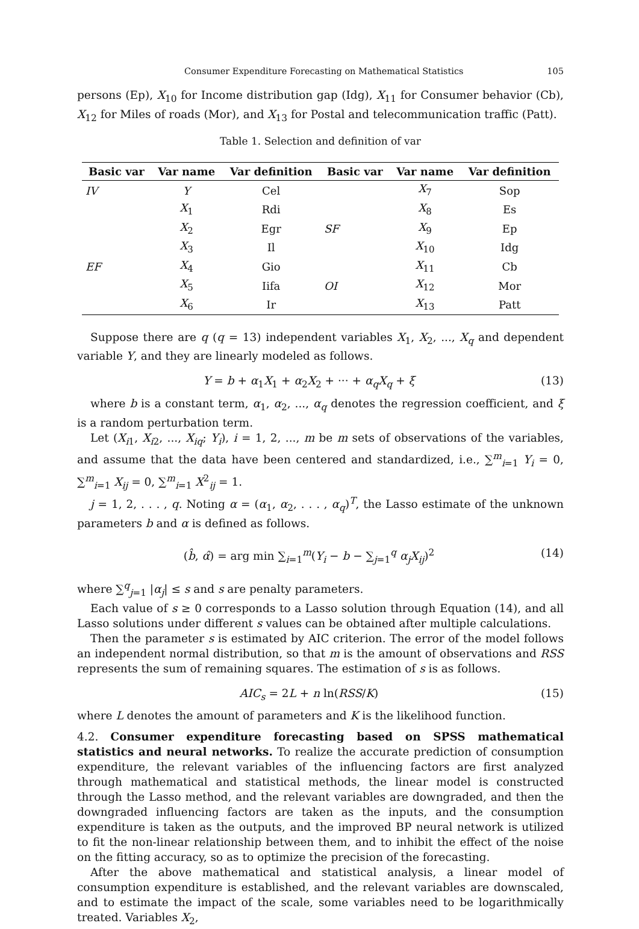Consumer Expenditure Forecasting on Mathematical Statistics 105
persons (Ep), X<sub>10</sub> for Income distribution gap (Idg), X<sub>11</sub> for Consumer behavior (Cb), X<sub>12</sub> for Miles of roads (Mor), and X<sub>13</sub> for Postal and telecommunication traffic (Patt).
Table 1. Selection and definition of var
| Basic var | Var name | Var definition | Basic var | Var name | Var definition |
| --- | --- | --- | --- | --- | --- |
| IV | Y | Cel | | X<sub>7</sub> | Sop |
| | X<sub>1</sub> | Rdi | | X<sub>8</sub> | Es |
| | X<sub>2</sub> | Egr | SF | X<sub>9</sub> | Ep |
| | X<sub>3</sub> | Il | | X<sub>10</sub> | Idg |
| EF | X<sub>4</sub> | Gio | | X<sub>11</sub> | Cb |
| | X<sub>5</sub> | Iifa | OI | X<sub>12</sub> | Mor |
| | X<sub>6</sub> | Ir | | X<sub>13</sub> | Patt |
Suppose there are q (q = 13) independent variables X<sub>1</sub>, X<sub>2</sub>, ..., X<sub>q</sub> and dependent variable Y, and they are linearly modeled as follows.
Y = b + α<sub>1</sub>X<sub>1</sub> + α<sub>2</sub>X<sub>2</sub> + ··· + α<sub>q</sub>X<sub>q</sub> + ξ (13)
where b is a constant term, α<sub>1</sub>, α<sub>2</sub>, ..., α<sub>q</sub> denotes the regression coefficient, and ξ is a random perturbation term.
Let (X<sub>i1</sub>, X<sub>i2</sub>, ..., X<sub>iq</sub>; Y<sub>i</sub>), i = 1, 2, ..., m be m sets of observations of the variables, and assume that the data have been centered and standardized, i.e., ∑<sup>m</sup><sub>i=1</sub> Y<sub>i</sub> = 0, ∑<sup>m</sup><sub>i=1</sub> X<sub>ij</sub> = 0, ∑<sup>m</sup><sub>i=1</sub> X<sup>2</sup><sub>ij</sub> = 1.
j = 1, 2, . . . , q. Noting α = (α<sub>1</sub>, α<sub>2</sub>, . . . , α<sub>q</sub>)<sup>T</sup>, the Lasso estimate of the unknown parameters b and α is defined as follows.
(b̂, α̂) = arg min ∑<sub>i=1</sub><sup>m</sup>(Y<sub>i</sub> − b − ∑<sub>j=1</sub><sup>q</sup> α<sub>j</sub>X<sub>ij</sub>)<sup>2</sup> (14)
where ∑<sup>q</sup><sub>j=1</sub> |α<sub>j</sub>| ≤ s and s are penalty parameters.
Each value of s ≥ 0 corresponds to a Lasso solution through Equation (14), and all Lasso solutions under different s values can be obtained after multiple calculations.
Then the parameter s is estimated by AIC criterion. The error of the model follows an independent normal distribution, so that m is the amount of observations and RSS represents the sum of remaining squares. The estimation of s is as follows.
AIC<sub>s</sub> = 2L + n ln(RSS/K) (15)
where L denotes the amount of parameters and K is the likelihood function.
4.2. Consumer expenditure forecasting based on SPSS mathematical statistics and neural networks. To realize the accurate prediction of consumption expenditure, the relevant variables of the influencing factors are first analyzed through mathematical and statistical methods, the linear model is constructed through the Lasso method, and the relevant variables are downgraded, and then the downgraded influencing factors are taken as the inputs, and the consumption expenditure is taken as the outputs, and the improved BP neural network is utilized to fit the non-linear relationship between them, and to inhibit the effect of the noise on the fitting accuracy, so as to optimize the precision of the forecasting.
After the above mathematical and statistical analysis, a linear model of consumption expenditure is established, and the relevant variables are downscaled, and to estimate the impact of the scale, some variables need to be logarithmically treated. Variables X<sub>2</sub>,